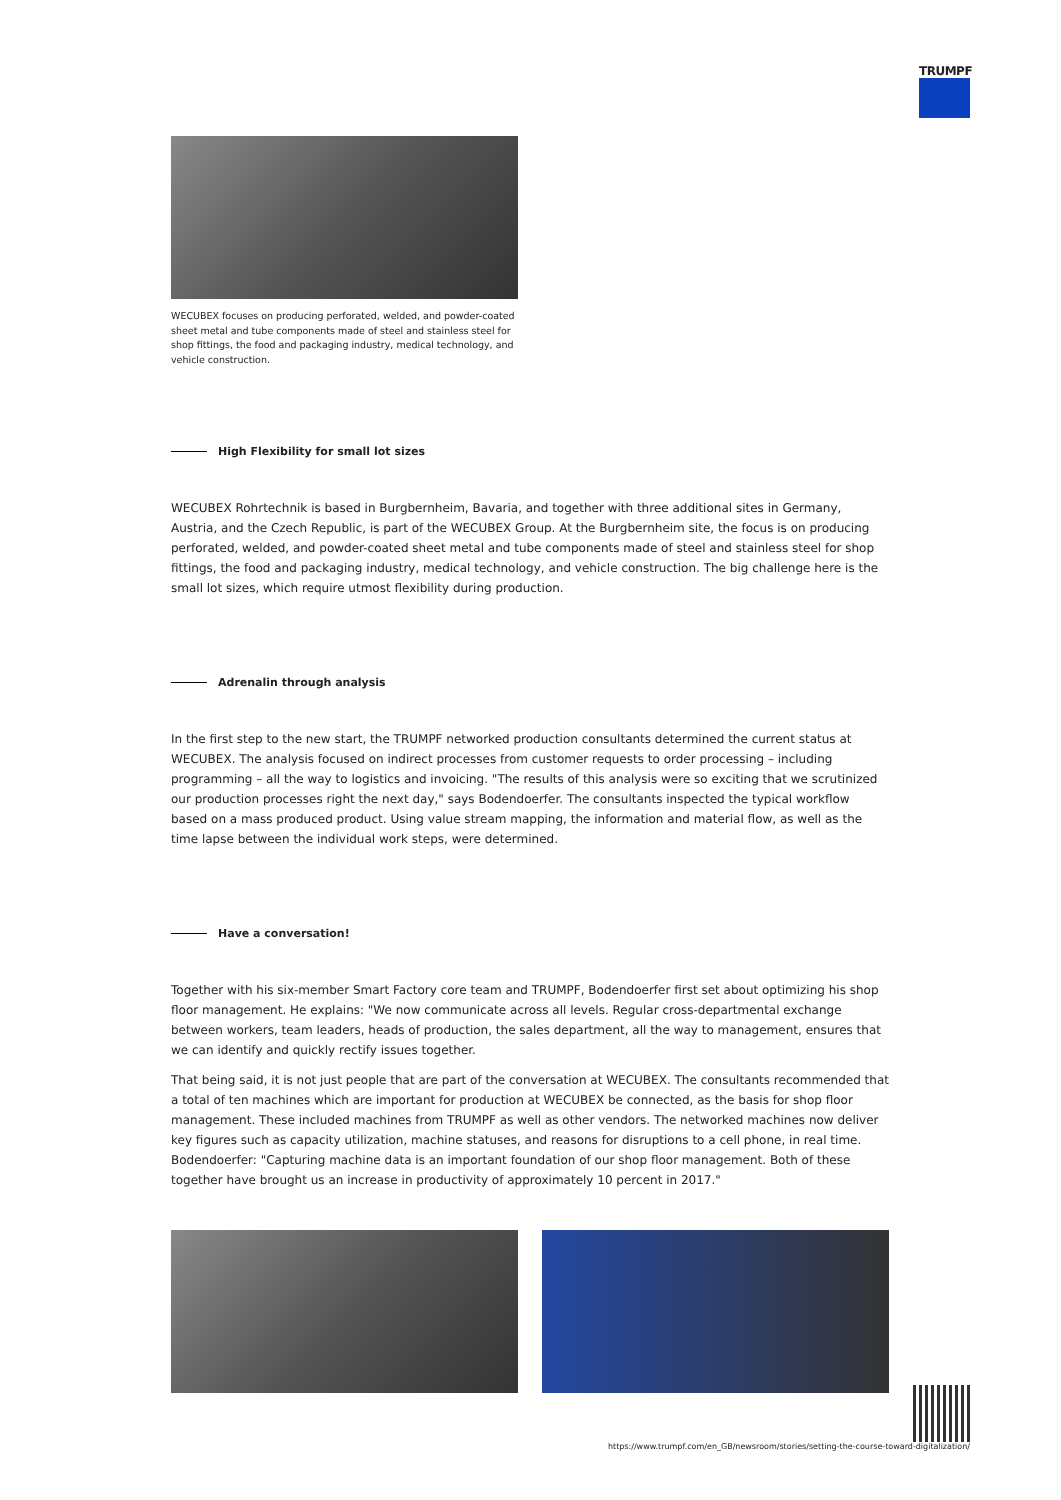TRUMPF
WECUBEX focuses on producing perforated, welded, and powder-coated sheet metal and tube components made of steel and stainless steel for shop fittings, the food and packaging industry, medical technology, and vehicle construction.
High Flexibility for small lot sizes
WECUBEX Rohrtechnik is based in Burgbernheim, Bavaria, and together with three additional sites in Germany, Austria, and the Czech Republic, is part of the WECUBEX Group. At the Burgbernheim site, the focus is on producing perforated, welded, and powder-coated sheet metal and tube components made of steel and stainless steel for shop fittings, the food and packaging industry, medical technology, and vehicle construction. The big challenge here is the small lot sizes, which require utmost flexibility during production.
Adrenalin through analysis
In the first step to the new start, the TRUMPF networked production consultants determined the current status at WECUBEX. The analysis focused on indirect processes from customer requests to order processing – including programming – all the way to logistics and invoicing. "The results of this analysis were so exciting that we scrutinized our production processes right the next day," says Bodendoerfer. The consultants inspected the typical workflow based on a mass produced product. Using value stream mapping, the information and material flow, as well as the time lapse between the individual work steps, were determined.
Have a conversation!
Together with his six-member Smart Factory core team and TRUMPF, Bodendoerfer first set about optimizing his shop floor management. He explains: "We now communicate across all levels. Regular cross-departmental exchange between workers, team leaders, heads of production, the sales department, all the way to management, ensures that we can identify and quickly rectify issues together.
That being said, it is not just people that are part of the conversation at WECUBEX. The consultants recommended that a total of ten machines which are important for production at WECUBEX be connected, as the basis for shop floor management. These included machines from TRUMPF as well as other vendors. The networked machines now deliver key figures such as capacity utilization, machine statuses, and reasons for disruptions to a cell phone, in real time. Bodendoerfer: "Capturing machine data is an important foundation of our shop floor management. Both of these together have brought us an increase in productivity of approximately 10 percent in 2017."
https://www.trumpf.com/en_GB/newsroom/stories/setting-the-course-toward-digitalization/